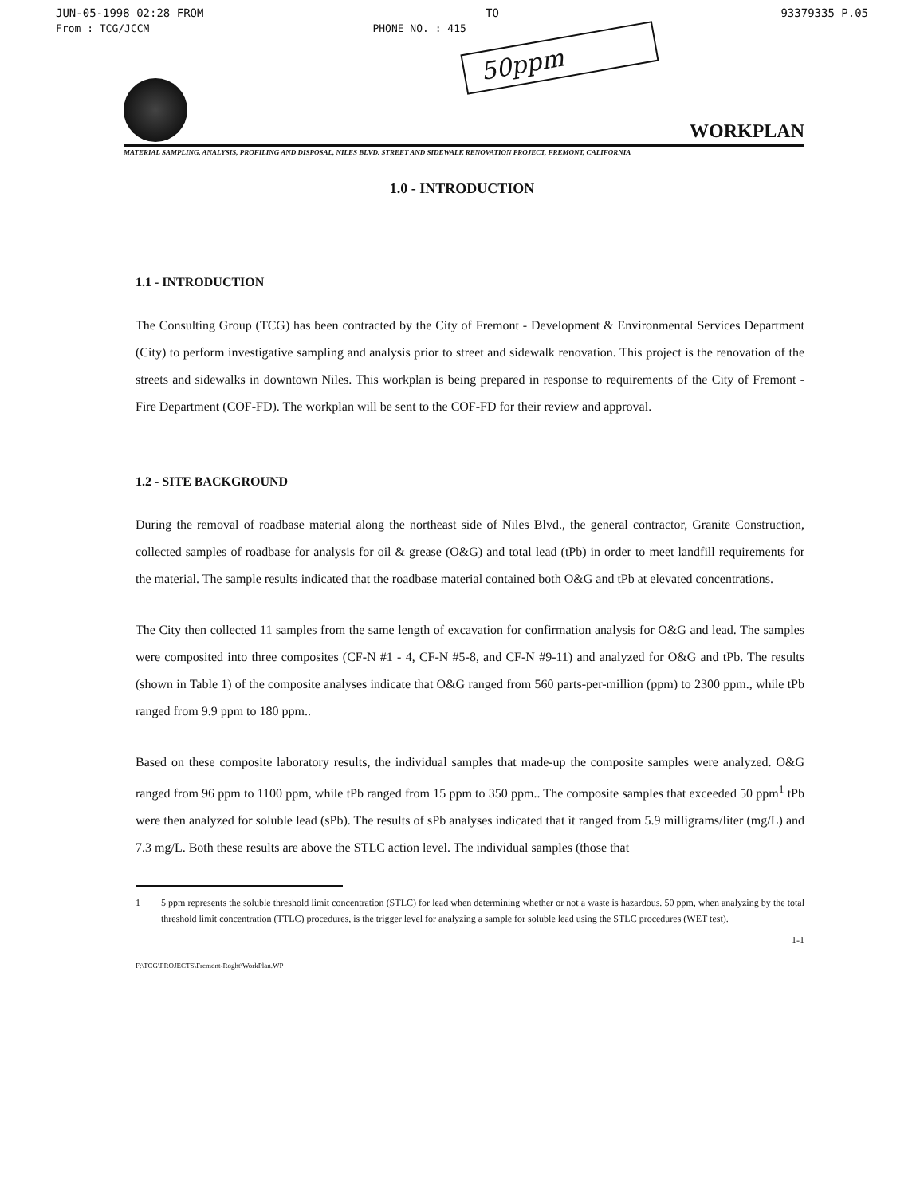JUN-05-1998 02:28 FROM TO 93379335 P.05
From : TCG/JCCM PHONE NO. : 415
50ppm
WORKPLAN
MATERIAL SAMPLING, ANALYSIS, PROFILING AND DISPOSAL, NILES BLVD. STREET AND SIDEWALK RENOVATION PROJECT, FREMONT, CALIFORNIA
1.0 - INTRODUCTION
1.1 - INTRODUCTION
The Consulting Group (TCG) has been contracted by the City of Fremont - Development & Environmental Services Department (City) to perform investigative sampling and analysis prior to street and sidewalk renovation. This project is the renovation of the streets and sidewalks in downtown Niles. This workplan is being prepared in response to requirements of the City of Fremont - Fire Department (COF-FD). The workplan will be sent to the COF-FD for their review and approval.
1.2 - SITE BACKGROUND
During the removal of roadbase material along the northeast side of Niles Blvd., the general contractor, Granite Construction, collected samples of roadbase for analysis for oil & grease (O&G) and total lead (tPb) in order to meet landfill requirements for the material. The sample results indicated that the roadbase material contained both O&G and tPb at elevated concentrations.
The City then collected 11 samples from the same length of excavation for confirmation analysis for O&G and lead. The samples were composited into three composites (CF-N #1 - 4, CF-N #5-8, and CF-N #9-11) and analyzed for O&G and tPb. The results (shown in Table 1) of the composite analyses indicate that O&G ranged from 560 parts-per-million (ppm) to 2300 ppm., while tPb ranged from 9.9 ppm to 180 ppm..
Based on these composite laboratory results, the individual samples that made-up the composite samples were analyzed. O&G ranged from 96 ppm to 1100 ppm, while tPb ranged from 15 ppm to 350 ppm.. The composite samples that exceeded 50 ppm<sup>1</sup> tPb were then analyzed for soluble lead (sPb). The results of sPb analyses indicated that it ranged from 5.9 milligrams/liter (mg/L) and 7.3 mg/L. Both these results are above the STLC action level. The individual samples (those that
1 5 ppm represents the soluble threshold limit concentration (STLC) for lead when determining whether or not a waste is hazardous. 50 ppm, when analyzing by the total threshold limit concentration (TTLC) procedures, is the trigger level for analyzing a sample for soluble lead using the STLC procedures (WET test).
1-1
F:\TCG\PROJECTS\Fremont-Roght\WorkPlan.WP